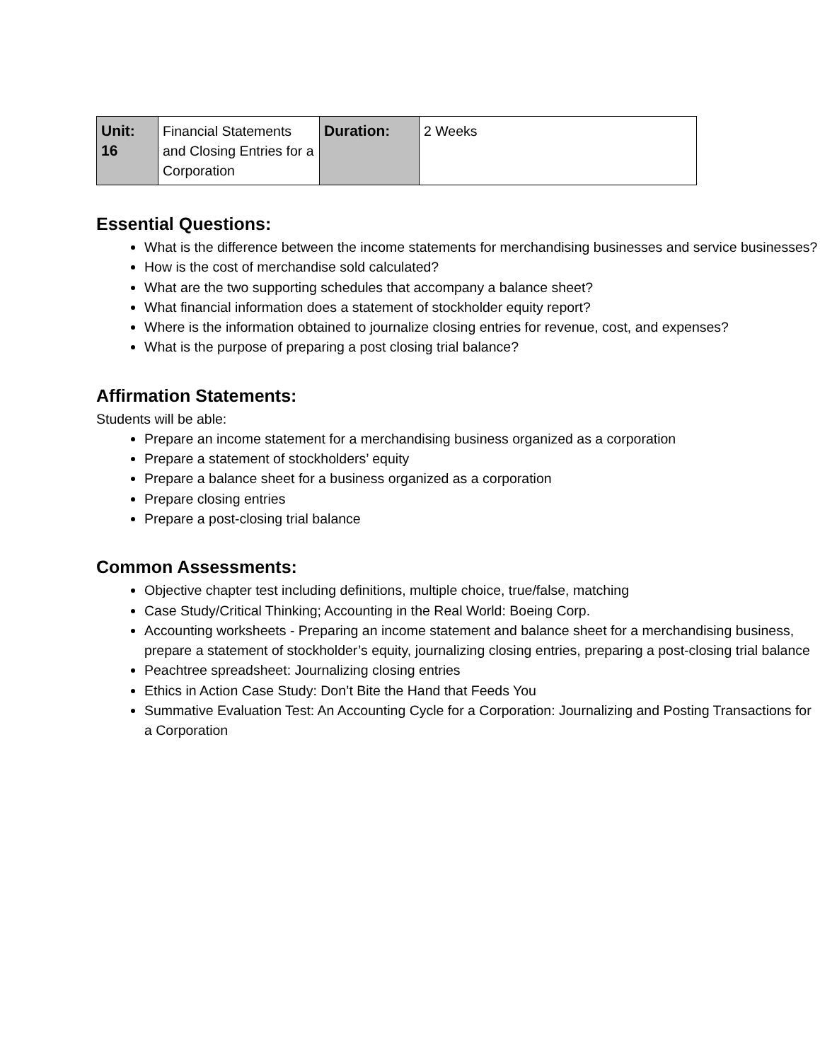| Unit: 16 | Financial Statements and Closing Entries for a Corporation | Duration: | 2 Weeks |
Essential Questions:
What is the difference between the income statements for merchandising businesses and service businesses?
How is the cost of merchandise sold calculated?
What are the two supporting schedules that accompany a balance sheet?
What financial information does a statement of stockholder equity report?
Where is the information obtained to journalize closing entries for revenue, cost, and expenses?
What is the purpose of preparing a post closing trial balance?
Affirmation Statements:
Students will be able:
Prepare an income statement for a merchandising business organized as a corporation
Prepare a statement of stockholders’ equity
Prepare a balance sheet for a business organized as a corporation
Prepare closing entries
Prepare a post-closing trial balance
Common Assessments:
Objective chapter test including definitions, multiple choice, true/false, matching
Case Study/Critical Thinking; Accounting in the Real World: Boeing Corp.
Accounting worksheets - Preparing an income statement and balance sheet for a merchandising business, prepare a statement of stockholder’s equity, journalizing closing entries, preparing a post-closing trial balance
Peachtree spreadsheet: Journalizing closing entries
Ethics in Action Case Study: Don’t Bite the Hand that Feeds You
Summative Evaluation Test: An Accounting Cycle for a Corporation: Journalizing and Posting Transactions for a Corporation